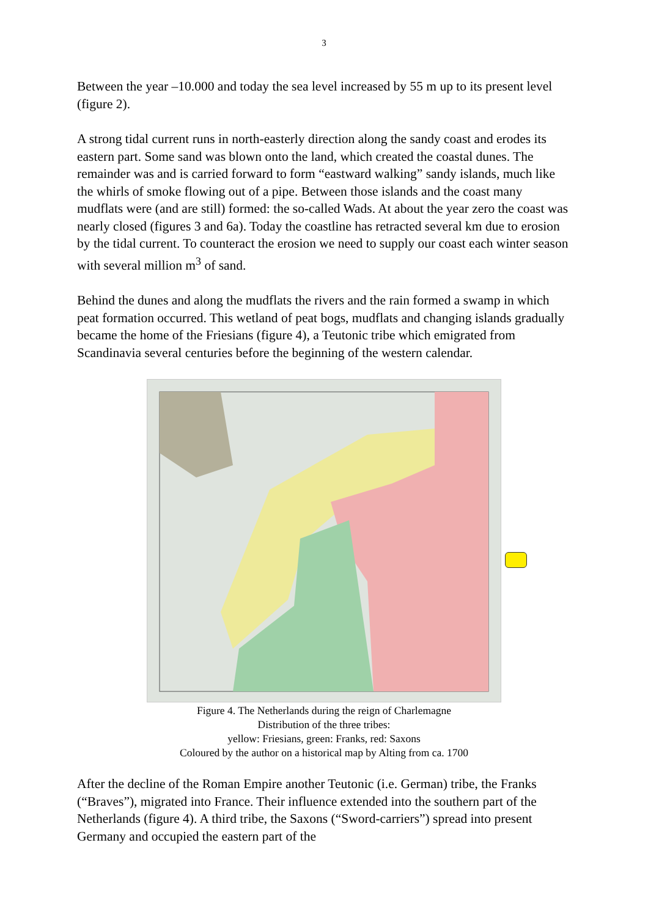3
Between the year –10.000 and today the sea level increased by 55 m up to its present level (figure 2).
A strong tidal current runs in north-easterly direction along the sandy coast and erodes its eastern part. Some sand was blown onto the land, which created the coastal dunes. The remainder was and is carried forward to form “eastward walking” sandy islands, much like the whirls of smoke flowing out of a pipe. Between those islands and the coast many mudflats were (and are still) formed: the so-called Wads. At about the year zero the coast was nearly closed (figures 3 and 6a). Today the coastline has retracted several km due to erosion by the tidal current. To counteract the erosion we need to supply our coast each winter season with several million m<sup>3</sup> of sand.
Behind the dunes and along the mudflats the rivers and the rain formed a swamp in which peat formation occurred. This wetland of peat bogs, mudflats and changing islands gradually became the home of the Friesians (figure 4), a Teutonic tribe which emigrated from Scandinavia several centuries before the beginning of the western calendar.
Figure 4. The Netherlands during the reign of Charlemagne
Distribution of the three tribes:
yellow: Friesians, green: Franks, red: Saxons
Coloured by the author on a historical map by Alting from ca. 1700
After the decline of the Roman Empire another Teutonic (i.e. German) tribe, the Franks (“Braves”), migrated into France. Their influence extended into the southern part of the Netherlands (figure 4). A third tribe, the Saxons (“Sword-carriers”) spread into present Germany and occupied the eastern part of the